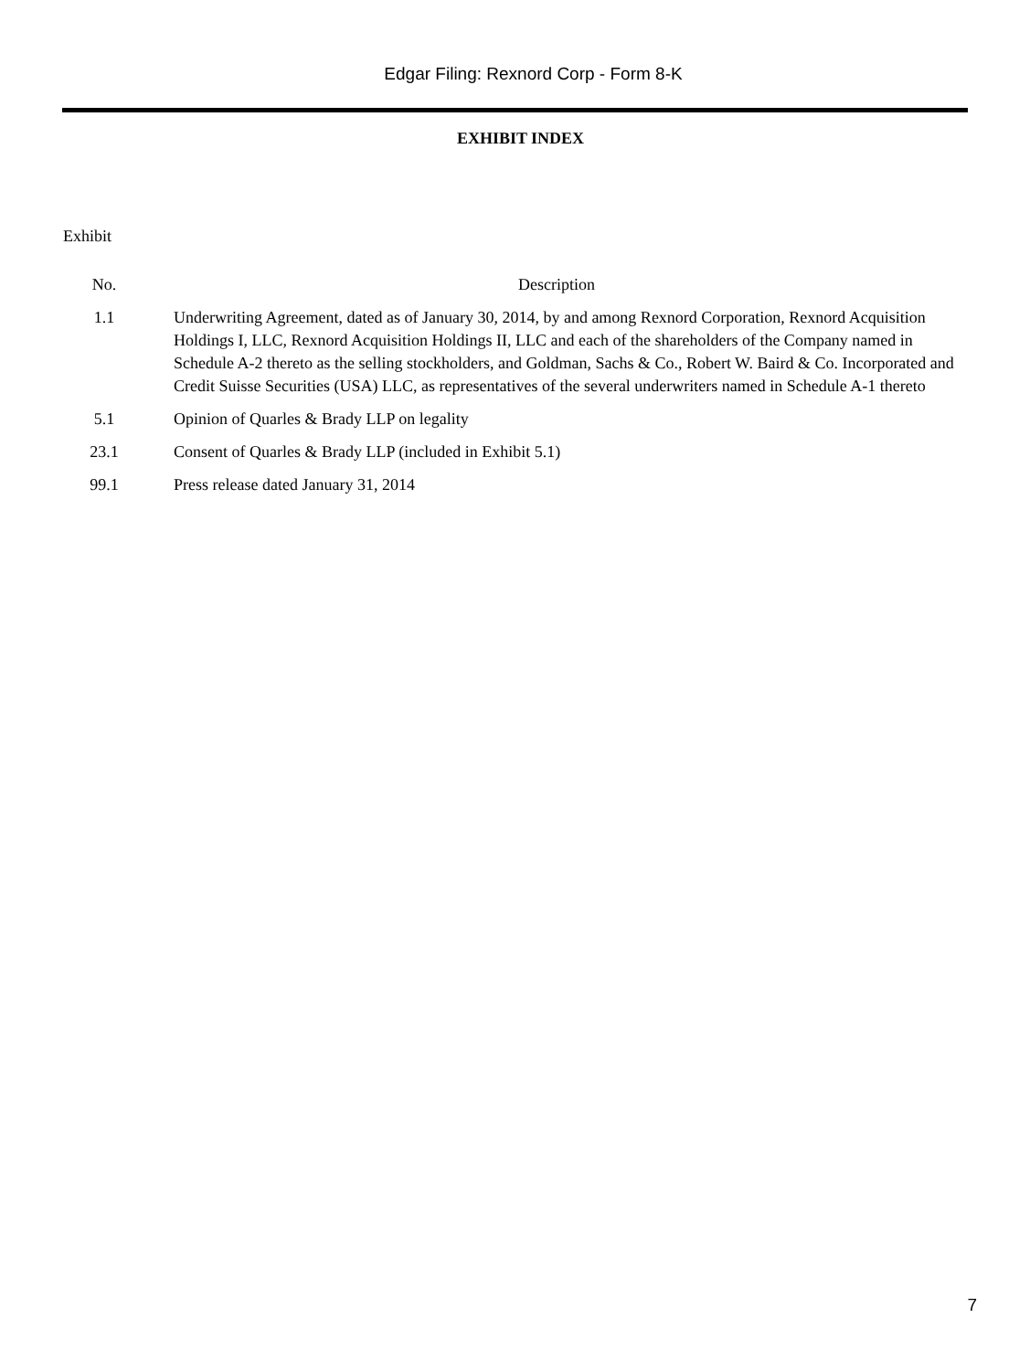Edgar Filing: Rexnord Corp - Form 8-K
EXHIBIT INDEX
Exhibit
| No. | Description |
| --- | --- |
| 1.1 | Underwriting Agreement, dated as of January 30, 2014, by and among Rexnord Corporation, Rexnord Acquisition Holdings I, LLC, Rexnord Acquisition Holdings II, LLC and each of the shareholders of the Company named in Schedule A-2 thereto as the selling stockholders, and Goldman, Sachs & Co., Robert W. Baird & Co. Incorporated and Credit Suisse Securities (USA) LLC, as representatives of the several underwriters named in Schedule A-1 thereto |
| 5.1 | Opinion of Quarles & Brady LLP on legality |
| 23.1 | Consent of Quarles & Brady LLP (included in Exhibit 5.1) |
| 99.1 | Press release dated January 31, 2014 |
7